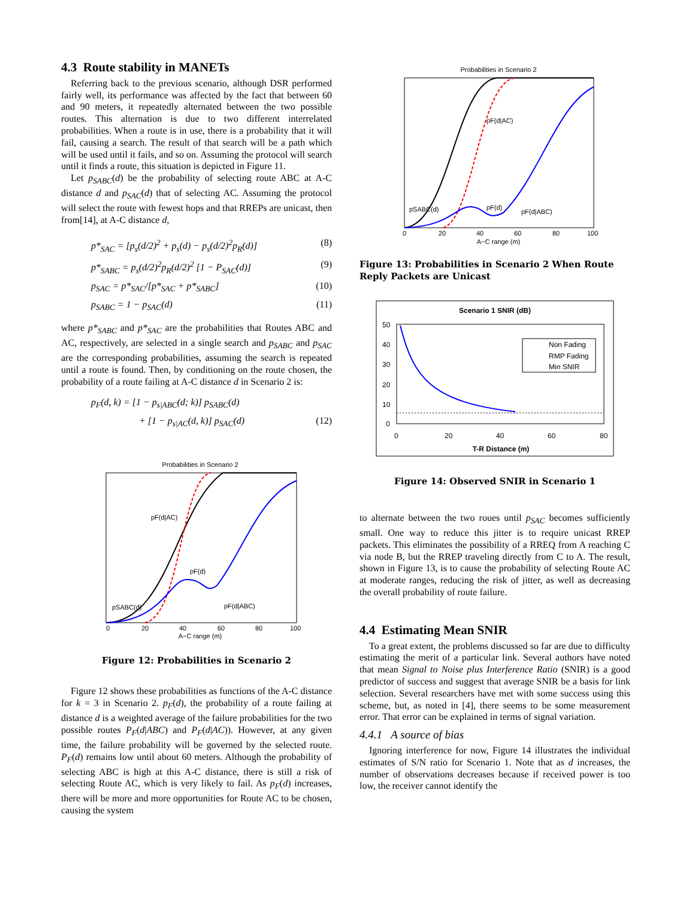4.3 Route stability in MANETs
Referring back to the previous scenario, although DSR performed fairly well, its performance was affected by the fact that between 60 and 90 meters, it repeatedly alternated between the two possible routes. This alternation is due to two different interrelated probabilities. When a route is in use, there is a probability that it will fail, causing a search. The result of that search will be a path which will be used until it fails, and so on. Assuming the protocol will search until it finds a route, this situation is depicted in Figure 11.
Let p<sub>SABC</sub>(d) be the probability of selecting route ABC at A-C distance d and p<sub>SAC</sub>(d) that of selecting AC. Assuming the protocol will select the route with fewest hops and that RREPs are unicast, then from[14], at A-C distance d,
p*<sub>SAC</sub> = [p<sub>s</sub>(d/2)<sup>2</sup> + p<sub>s</sub>(d) − p<sub>s</sub>(d/2)<sup>2</sup>p<sub>R</sub>(d)] (8)
p*<sub>SABC</sub> = p<sub>s</sub>(d/2)<sup>2</sup>p<sub>R</sub>(d/2)<sup>2</sup> [1 − P<sub>SAC</sub>(d)] (9)
p<sub>SAC</sub> = p*<sub>SAC</sub>/[p*<sub>SAC</sub> + p*<sub>SABC</sub>] (10)
p<sub>SABC</sub> = 1 − p<sub>SAC</sub>(d) (11)
where p*<sub>SABC</sub> and p*<sub>SAC</sub> are the probabilities that Routes ABC and AC, respectively, are selected in a single search and p<sub>SABC</sub> and p<sub>SAC</sub> are the corresponding probabilities, assuming the search is repeated until a route is found. Then, by conditioning on the route chosen, the probability of a route failing at A-C distance d in Scenario 2 is:
p<sub>F</sub>(d, k) = [1 − p<sub>s|ABC</sub>(d; k)] p<sub>SABC</sub>(d)
+ [1 − p<sub>s|AC</sub>(d, k)] p<sub>SAC</sub>(d) (12)
Probabilities in Scenario 2
pF(d|AC)
pF(d)
pSABC(d)
pF(d|ABC)
0
20
40
60
80
100
A−C range (m)
Figure 12: Probabilities in Scenario 2
Figure 12 shows these probabilities as functions of the A-C distance for k = 3 in Scenario 2. p<sub>F</sub>(d), the probability of a route failing at distance d is a weighted average of the failure probabilities for the two possible routes P<sub>F</sub>(d|ABC) and P<sub>F</sub>(d|AC)). However, at any given time, the failure probability will be governed by the selected route. P<sub>F</sub>(d) remains low until about 60 meters. Although the probability of selecting ABC is high at this A-C distance, there is still a risk of selecting Route AC, which is very likely to fail. As p<sub>F</sub>(d) increases, there will be more and more opportunities for Route AC to be chosen, causing the system
Probabilities in Scenario 2
pF(d|AC)
pF(d)
pSABC(d)
pF(d|ABC)
0
20
40
60
80
100
A−C range (m)
Figure 13: Probabilities in Scenario 2 When Route Reply Packets are Unicast
Scenario 1 SNIR (dB)
Non Fading
RMP Fading
Min SNIR
50
40
30
20
10
0
0
20
40
60
80
T-R Distance (m)
Figure 14: Observed SNIR in Scenario 1
to alternate between the two roues until p<sub>SAC</sub> becomes sufficiently small. One way to reduce this jitter is to require unicast RREP packets. This eliminates the possibility of a RREQ from A reaching C via node B, but the RREP traveling directly from C to A. The result, shown in Figure 13, is to cause the probability of selecting Route AC at moderate ranges, reducing the risk of jitter, as well as decreasing the overall probability of route failure.
4.4 Estimating Mean SNIR
To a great extent, the problems discussed so far are due to difficulty estimating the merit of a particular link. Several authors have noted that mean Signal to Noise plus Interference Ratio (SNIR) is a good predictor of success and suggest that average SNIR be a basis for link selection. Several researchers have met with some success using this scheme, but, as noted in [4], there seems to be some measurement error. That error can be explained in terms of signal variation.
4.4.1 A source of bias
Ignoring interference for now, Figure 14 illustrates the individual estimates of S/N ratio for Scenario 1. Note that as d increases, the number of observations decreases because if received power is too low, the receiver cannot identify the